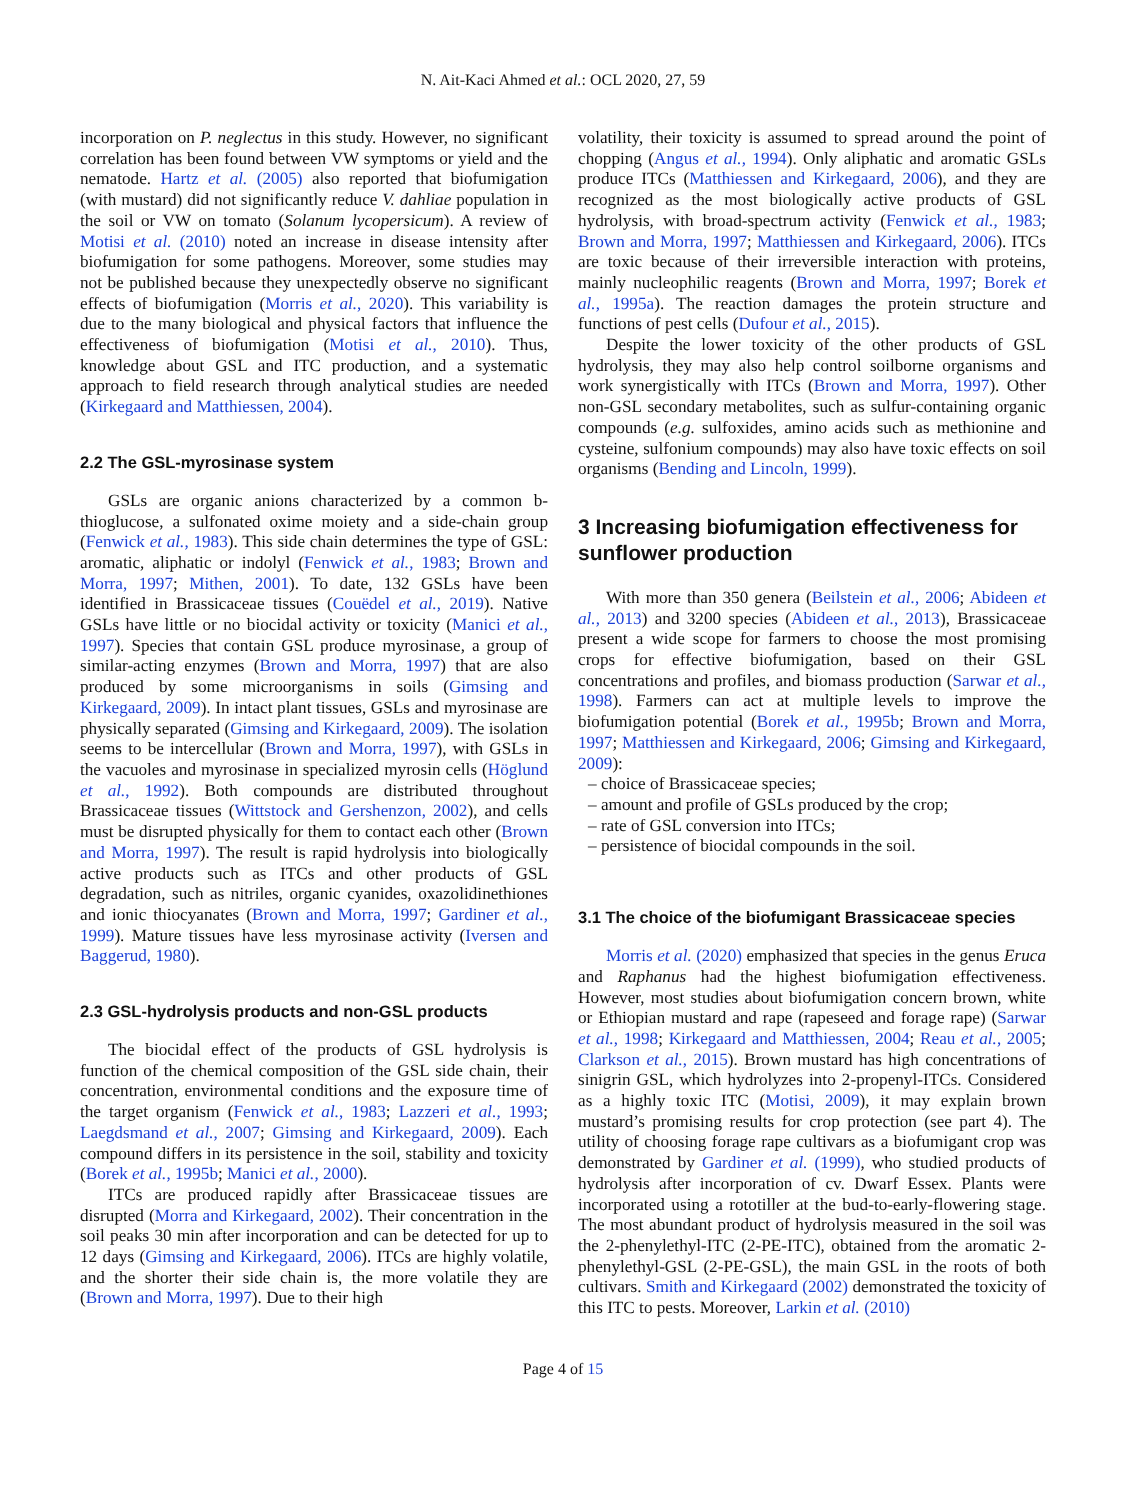N. Ait-Kaci Ahmed et al.: OCL 2020, 27, 59
incorporation on P. neglectus in this study. However, no significant correlation has been found between VW symptoms or yield and the nematode. Hartz et al. (2005) also reported that biofumigation (with mustard) did not significantly reduce V. dahliae population in the soil or VW on tomato (Solanum lycopersicum). A review of Motisi et al. (2010) noted an increase in disease intensity after biofumigation for some pathogens. Moreover, some studies may not be published because they unexpectedly observe no significant effects of biofumigation (Morris et al., 2020). This variability is due to the many biological and physical factors that influence the effectiveness of biofumigation (Motisi et al., 2010). Thus, knowledge about GSL and ITC production, and a systematic approach to field research through analytical studies are needed (Kirkegaard and Matthiessen, 2004).
2.2 The GSL-myrosinase system
GSLs are organic anions characterized by a common b-thioglucose, a sulfonated oxime moiety and a side-chain group (Fenwick et al., 1983). This side chain determines the type of GSL: aromatic, aliphatic or indolyl (Fenwick et al., 1983; Brown and Morra, 1997; Mithen, 2001). To date, 132 GSLs have been identified in Brassicaceae tissues (Couëdel et al., 2019). Native GSLs have little or no biocidal activity or toxicity (Manici et al., 1997). Species that contain GSL produce myrosinase, a group of similar-acting enzymes (Brown and Morra, 1997) that are also produced by some microorganisms in soils (Gimsing and Kirkegaard, 2009). In intact plant tissues, GSLs and myrosinase are physically separated (Gimsing and Kirkegaard, 2009). The isolation seems to be intercellular (Brown and Morra, 1997), with GSLs in the vacuoles and myrosinase in specialized myrosin cells (Höglund et al., 1992). Both compounds are distributed throughout Brassicaceae tissues (Wittstock and Gershenzon, 2002), and cells must be disrupted physically for them to contact each other (Brown and Morra, 1997). The result is rapid hydrolysis into biologically active products such as ITCs and other products of GSL degradation, such as nitriles, organic cyanides, oxazolidinethiones and ionic thiocyanates (Brown and Morra, 1997; Gardiner et al., 1999). Mature tissues have less myrosinase activity (Iversen and Baggerud, 1980).
2.3 GSL-hydrolysis products and non-GSL products
The biocidal effect of the products of GSL hydrolysis is function of the chemical composition of the GSL side chain, their concentration, environmental conditions and the exposure time of the target organism (Fenwick et al., 1983; Lazzeri et al., 1993; Laegdsmand et al., 2007; Gimsing and Kirkegaard, 2009). Each compound differs in its persistence in the soil, stability and toxicity (Borek et al., 1995b; Manici et al., 2000).
ITCs are produced rapidly after Brassicaceae tissues are disrupted (Morra and Kirkegaard, 2002). Their concentration in the soil peaks 30 min after incorporation and can be detected for up to 12 days (Gimsing and Kirkegaard, 2006). ITCs are highly volatile, and the shorter their side chain is, the more volatile they are (Brown and Morra, 1997). Due to their high
volatility, their toxicity is assumed to spread around the point of chopping (Angus et al., 1994). Only aliphatic and aromatic GSLs produce ITCs (Matthiessen and Kirkegaard, 2006), and they are recognized as the most biologically active products of GSL hydrolysis, with broad-spectrum activity (Fenwick et al., 1983; Brown and Morra, 1997; Matthiessen and Kirkegaard, 2006). ITCs are toxic because of their irreversible interaction with proteins, mainly nucleophilic reagents (Brown and Morra, 1997; Borek et al., 1995a). The reaction damages the protein structure and functions of pest cells (Dufour et al., 2015).
Despite the lower toxicity of the other products of GSL hydrolysis, they may also help control soilborne organisms and work synergistically with ITCs (Brown and Morra, 1997). Other non-GSL secondary metabolites, such as sulfur-containing organic compounds (e.g. sulfoxides, amino acids such as methionine and cysteine, sulfonium compounds) may also have toxic effects on soil organisms (Bending and Lincoln, 1999).
3 Increasing biofumigation effectiveness for sunflower production
With more than 350 genera (Beilstein et al., 2006; Abideen et al., 2013) and 3200 species (Abideen et al., 2013), Brassicaceae present a wide scope for farmers to choose the most promising crops for effective biofumigation, based on their GSL concentrations and profiles, and biomass production (Sarwar et al., 1998). Farmers can act at multiple levels to improve the biofumigation potential (Borek et al., 1995b; Brown and Morra, 1997; Matthiessen and Kirkegaard, 2006; Gimsing and Kirkegaard, 2009):
– choice of Brassicaceae species;
– amount and profile of GSLs produced by the crop;
– rate of GSL conversion into ITCs;
– persistence of biocidal compounds in the soil.
3.1 The choice of the biofumigant Brassicaceae species
Morris et al. (2020) emphasized that species in the genus Eruca and Raphanus had the highest biofumigation effectiveness. However, most studies about biofumigation concern brown, white or Ethiopian mustard and rape (rapeseed and forage rape) (Sarwar et al., 1998; Kirkegaard and Matthiessen, 2004; Reau et al., 2005; Clarkson et al., 2015). Brown mustard has high concentrations of sinigrin GSL, which hydrolyzes into 2-propenyl-ITCs. Considered as a highly toxic ITC (Motisi, 2009), it may explain brown mustard’s promising results for crop protection (see part 4). The utility of choosing forage rape cultivars as a biofumigant crop was demonstrated by Gardiner et al. (1999), who studied products of hydrolysis after incorporation of cv. Dwarf Essex. Plants were incorporated using a rototiller at the bud-to-early-flowering stage. The most abundant product of hydrolysis measured in the soil was the 2-phenylethyl-ITC (2-PE-ITC), obtained from the aromatic 2-phenylethyl-GSL (2-PE-GSL), the main GSL in the roots of both cultivars. Smith and Kirkegaard (2002) demonstrated the toxicity of this ITC to pests. Moreover, Larkin et al. (2010)
Page 4 of 15